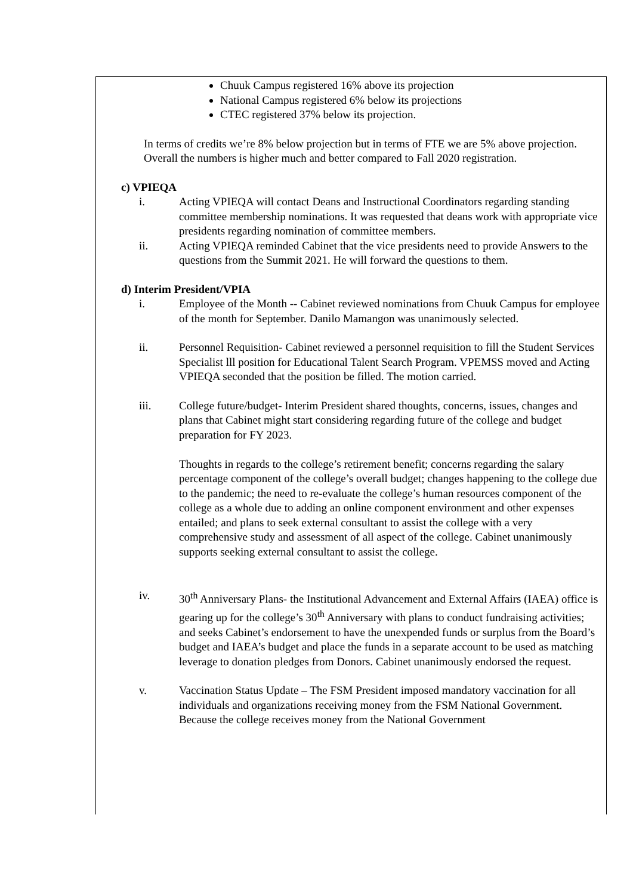Chuuk Campus registered 16% above its projection
National Campus registered 6% below its projections
CTEC registered 37% below its projection.
In terms of credits we’re 8% below projection but in terms of FTE we are 5% above projection. Overall the numbers is higher much and better compared to Fall 2020 registration.
c) VPIEQA
i. Acting VPIEQA will contact Deans and Instructional Coordinators regarding standing committee membership nominations. It was requested that deans work with appropriate vice presidents regarding nomination of committee members.
ii. Acting VPIEQA reminded Cabinet that the vice presidents need to provide Answers to the questions from the Summit 2021. He will forward the questions to them.
d) Interim President/VPIA
i. Employee of the Month -- Cabinet reviewed nominations from Chuuk Campus for employee of the month for September. Danilo Mamangon was unanimously selected.
ii. Personnel Requisition- Cabinet reviewed a personnel requisition to fill the Student Services Specialist lll position for Educational Talent Search Program. VPEMSS moved and Acting VPIEQA seconded that the position be filled. The motion carried.
iii. College future/budget- Interim President shared thoughts, concerns, issues, changes and plans that Cabinet might start considering regarding future of the college and budget preparation for FY 2023.
Thoughts in regards to the college’s retirement benefit; concerns regarding the salary percentage component of the college’s overall budget; changes happening to the college due to the pandemic; the need to re-evaluate the college’s human resources component of the college as a whole due to adding an online component environment and other expenses entailed; and plans to seek external consultant to assist the college with a very comprehensive study and assessment of all aspect of the college. Cabinet unanimously supports seeking external consultant to assist the college.
iv. 30<sup>th</sup> Anniversary Plans- the Institutional Advancement and External Affairs (IAEA) office is gearing up for the college’s 30<sup>th</sup> Anniversary with plans to conduct fundraising activities; and seeks Cabinet’s endorsement to have the unexpended funds or surplus from the Board’s budget and IAEA’s budget and place the funds in a separate account to be used as matching leverage to donation pledges from Donors. Cabinet unanimously endorsed the request.
v. Vaccination Status Update – The FSM President imposed mandatory vaccination for all individuals and organizations receiving money from the FSM National Government. Because the college receives money from the National Government